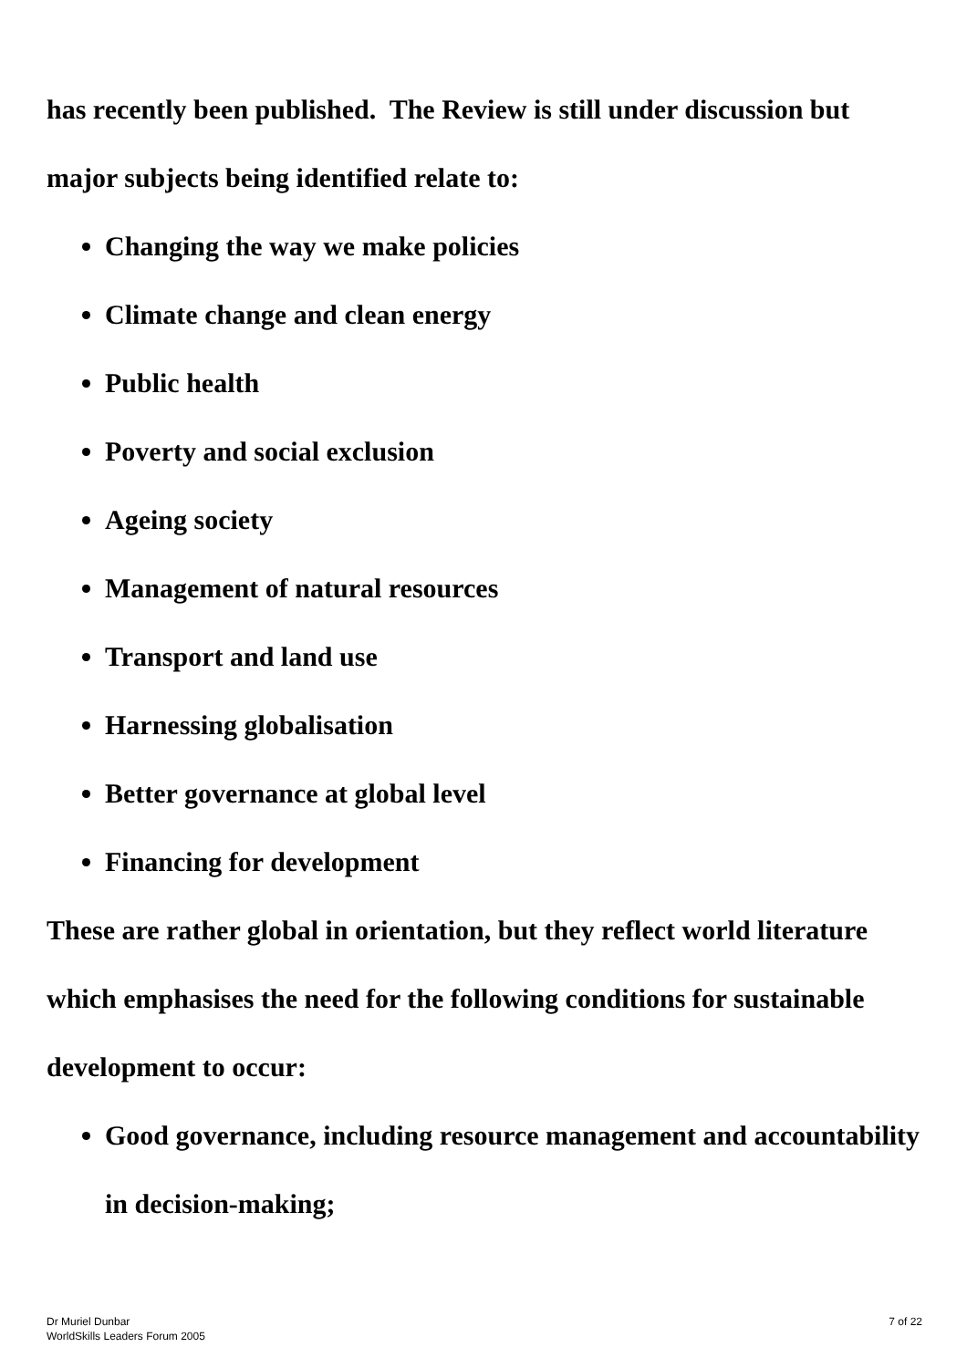has recently been published. The Review is still under discussion but major subjects being identified relate to:
Changing the way we make policies
Climate change and clean energy
Public health
Poverty and social exclusion
Ageing society
Management of natural resources
Transport and land use
Harnessing globalisation
Better governance at global level
Financing for development
These are rather global in orientation, but they reflect world literature which emphasises the need for the following conditions for sustainable development to occur:
Good governance, including resource management and accountability in decision-making;
Dr Muriel Dunbar
WorldSkills Leaders Forum 2005
7 of 22